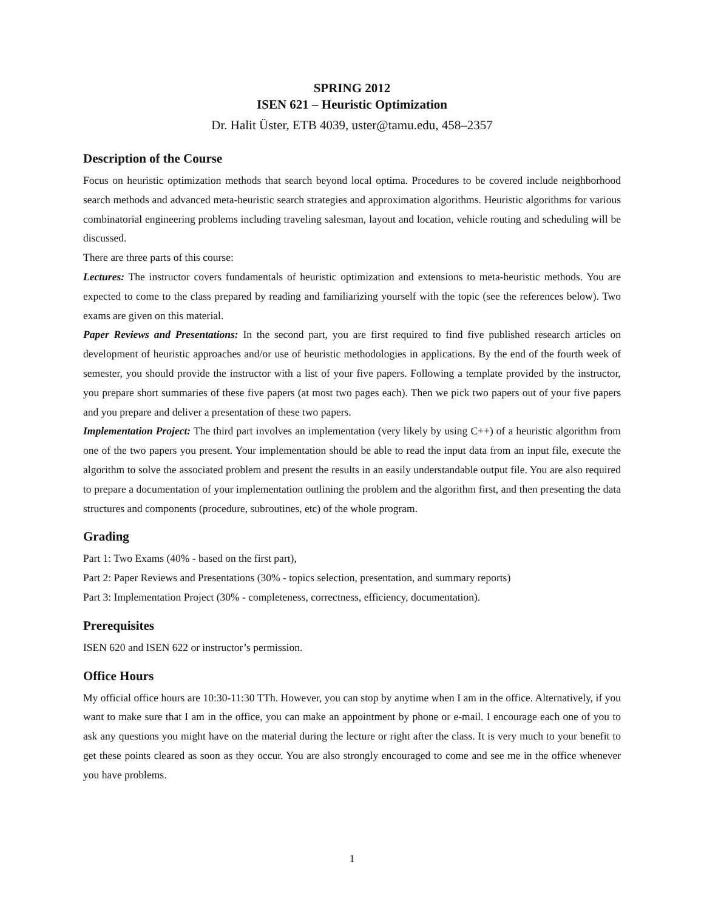SPRING 2012
ISEN 621 – Heuristic Optimization
Dr. Halit Üster, ETB 4039, uster@tamu.edu, 458–2357
Description of the Course
Focus on heuristic optimization methods that search beyond local optima. Procedures to be covered include neighborhood search methods and advanced meta-heuristic search strategies and approximation algorithms. Heuristic algorithms for various combinatorial engineering problems including traveling salesman, layout and location, vehicle routing and scheduling will be discussed.
There are three parts of this course:
Lectures: The instructor covers fundamentals of heuristic optimization and extensions to meta-heuristic methods. You are expected to come to the class prepared by reading and familiarizing yourself with the topic (see the references below). Two exams are given on this material.
Paper Reviews and Presentations: In the second part, you are first required to find five published research articles on development of heuristic approaches and/or use of heuristic methodologies in applications. By the end of the fourth week of semester, you should provide the instructor with a list of your five papers. Following a template provided by the instructor, you prepare short summaries of these five papers (at most two pages each). Then we pick two papers out of your five papers and you prepare and deliver a presentation of these two papers.
Implementation Project: The third part involves an implementation (very likely by using C++) of a heuristic algorithm from one of the two papers you present. Your implementation should be able to read the input data from an input file, execute the algorithm to solve the associated problem and present the results in an easily understandable output file. You are also required to prepare a documentation of your implementation outlining the problem and the algorithm first, and then presenting the data structures and components (procedure, subroutines, etc) of the whole program.
Grading
Part 1: Two Exams (40% - based on the first part),
Part 2: Paper Reviews and Presentations (30% - topics selection, presentation, and summary reports)
Part 3: Implementation Project (30% - completeness, correctness, efficiency, documentation).
Prerequisites
ISEN 620 and ISEN 622 or instructor’s permission.
Office Hours
My official office hours are 10:30-11:30 TTh. However, you can stop by anytime when I am in the office. Alternatively, if you want to make sure that I am in the office, you can make an appointment by phone or e-mail. I encourage each one of you to ask any questions you might have on the material during the lecture or right after the class. It is very much to your benefit to get these points cleared as soon as they occur. You are also strongly encouraged to come and see me in the office whenever you have problems.
1